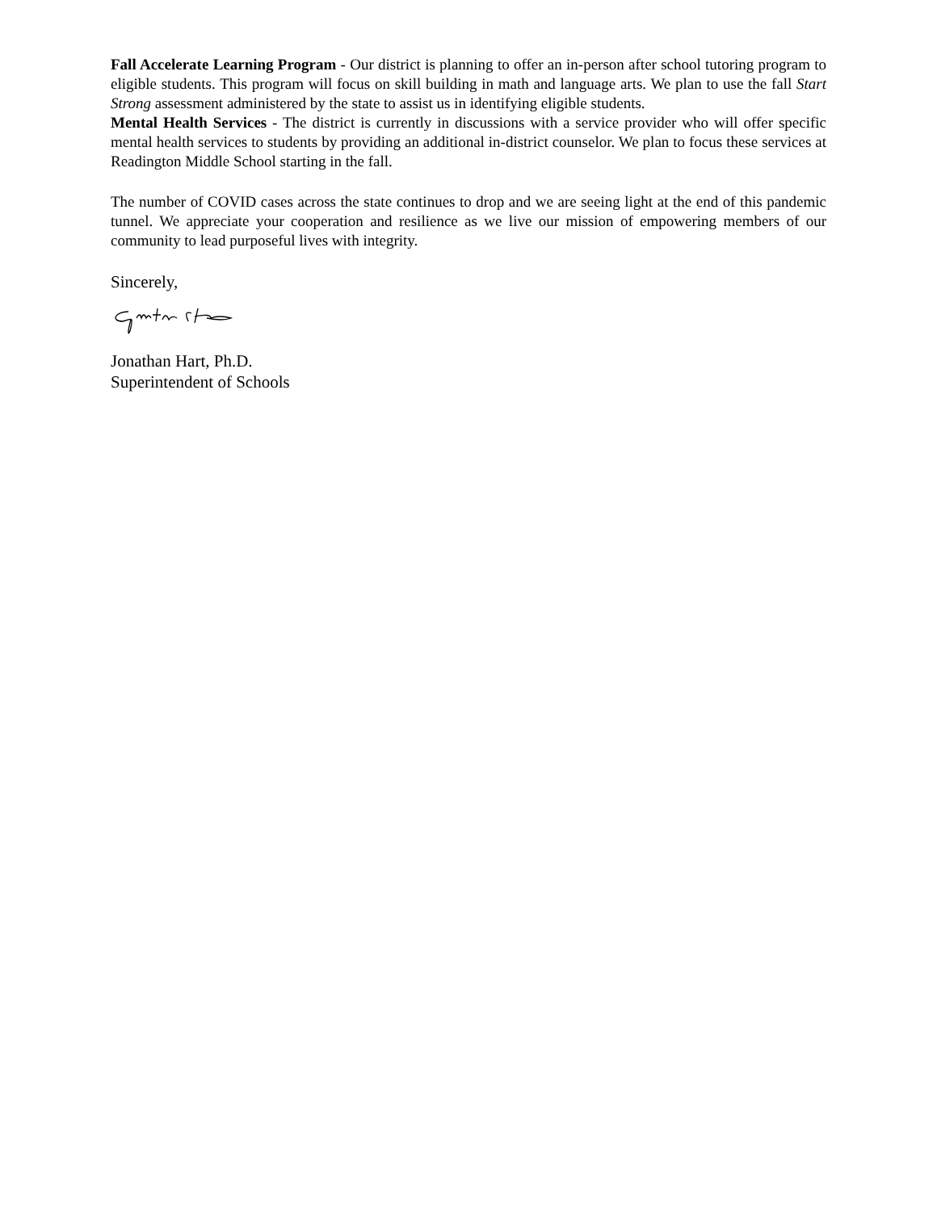Fall Accelerate Learning Program - Our district is planning to offer an in-person after school tutoring program to eligible students. This program will focus on skill building in math and language arts. We plan to use the fall Start Strong assessment administered by the state to assist us in identifying eligible students.
Mental Health Services - The district is currently in discussions with a service provider who will offer specific mental health services to students by providing an additional in-district counselor. We plan to focus these services at Readington Middle School starting in the fall.
The number of COVID cases across the state continues to drop and we are seeing light at the end of this pandemic tunnel. We appreciate your cooperation and resilience as we live our mission of empowering members of our community to lead purposeful lives with integrity.
Sincerely,
Jonathan Hart, Ph.D.
Superintendent of Schools